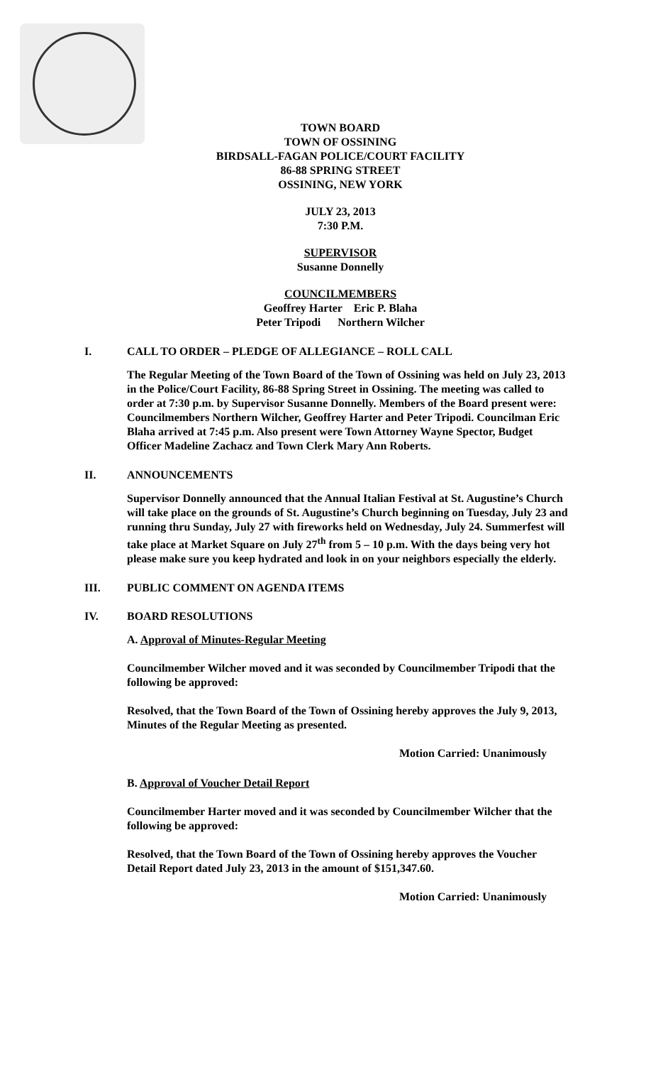TOWN BOARD
TOWN OF OSSINING
BIRDSALL-FAGAN POLICE/COURT FACILITY
86-88 SPRING STREET
OSSINING, NEW YORK
JULY 23, 2013
7:30 P.M.
SUPERVISOR
Susanne Donnelly
COUNCILMEMBERS
Geoffrey Harter Eric P. Blaha
Peter Tripodi Northern Wilcher
I. CALL TO ORDER – PLEDGE OF ALLEGIANCE – ROLL CALL
The Regular Meeting of the Town Board of the Town of Ossining was held on July 23, 2013 in the Police/Court Facility, 86-88 Spring Street in Ossining. The meeting was called to order at 7:30 p.m. by Supervisor Susanne Donnelly. Members of the Board present were: Councilmembers Northern Wilcher, Geoffrey Harter and Peter Tripodi. Councilman Eric Blaha arrived at 7:45 p.m. Also present were Town Attorney Wayne Spector, Budget Officer Madeline Zachacz and Town Clerk Mary Ann Roberts.
II. ANNOUNCEMENTS
Supervisor Donnelly announced that the Annual Italian Festival at St. Augustine’s Church will take place on the grounds of St. Augustine’s Church beginning on Tuesday, July 23 and running thru Sunday, July 27 with fireworks held on Wednesday, July 24. Summerfest will take place at Market Square on July 27<sup>th</sup> from 5 – 10 p.m. With the days being very hot please make sure you keep hydrated and look in on your neighbors especially the elderly.
III. PUBLIC COMMENT ON AGENDA ITEMS
IV. BOARD RESOLUTIONS
A. Approval of Minutes-Regular Meeting
Councilmember Wilcher moved and it was seconded by Councilmember Tripodi that the following be approved:
Resolved, that the Town Board of the Town of Ossining hereby approves the July 9, 2013, Minutes of the Regular Meeting as presented.
Motion Carried: Unanimously
B. Approval of Voucher Detail Report
Councilmember Harter moved and it was seconded by Councilmember Wilcher that the following be approved:
Resolved, that the Town Board of the Town of Ossining hereby approves the Voucher Detail Report dated July 23, 2013 in the amount of $151,347.60.
Motion Carried: Unanimously